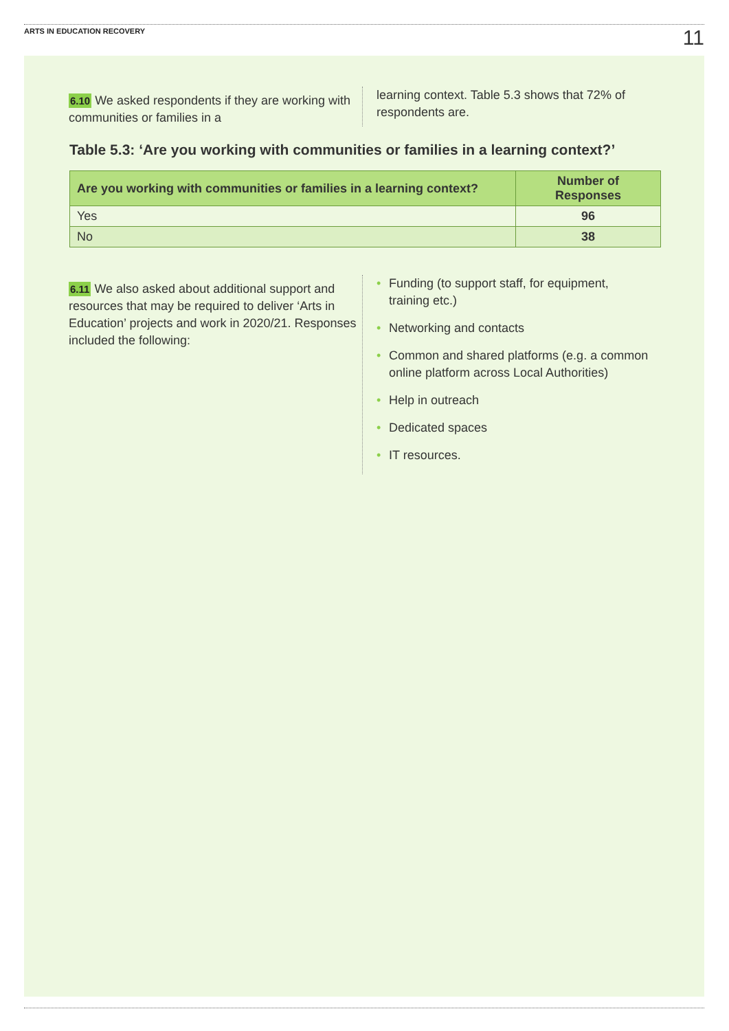ARTS IN EDUCATION RECOVERY 11
6.10 We asked respondents if they are working with communities or families in a
learning context. Table 5.3 shows that 72% of respondents are.
Table 5.3: ‘Are you working with communities or families in a learning context?’
| Are you working with communities or families in a learning context? | Number of Responses |
| --- | --- |
| Yes | 96 |
| No | 38 |
6.11 We also asked about additional support and resources that may be required to deliver ‘Arts in Education’ projects and work in 2020/21. Responses included the following:
• Funding (to support staff, for equipment, training etc.)
• Networking and contacts
• Common and shared platforms (e.g. a common online platform across Local Authorities)
• Help in outreach
• Dedicated spaces
• IT resources.